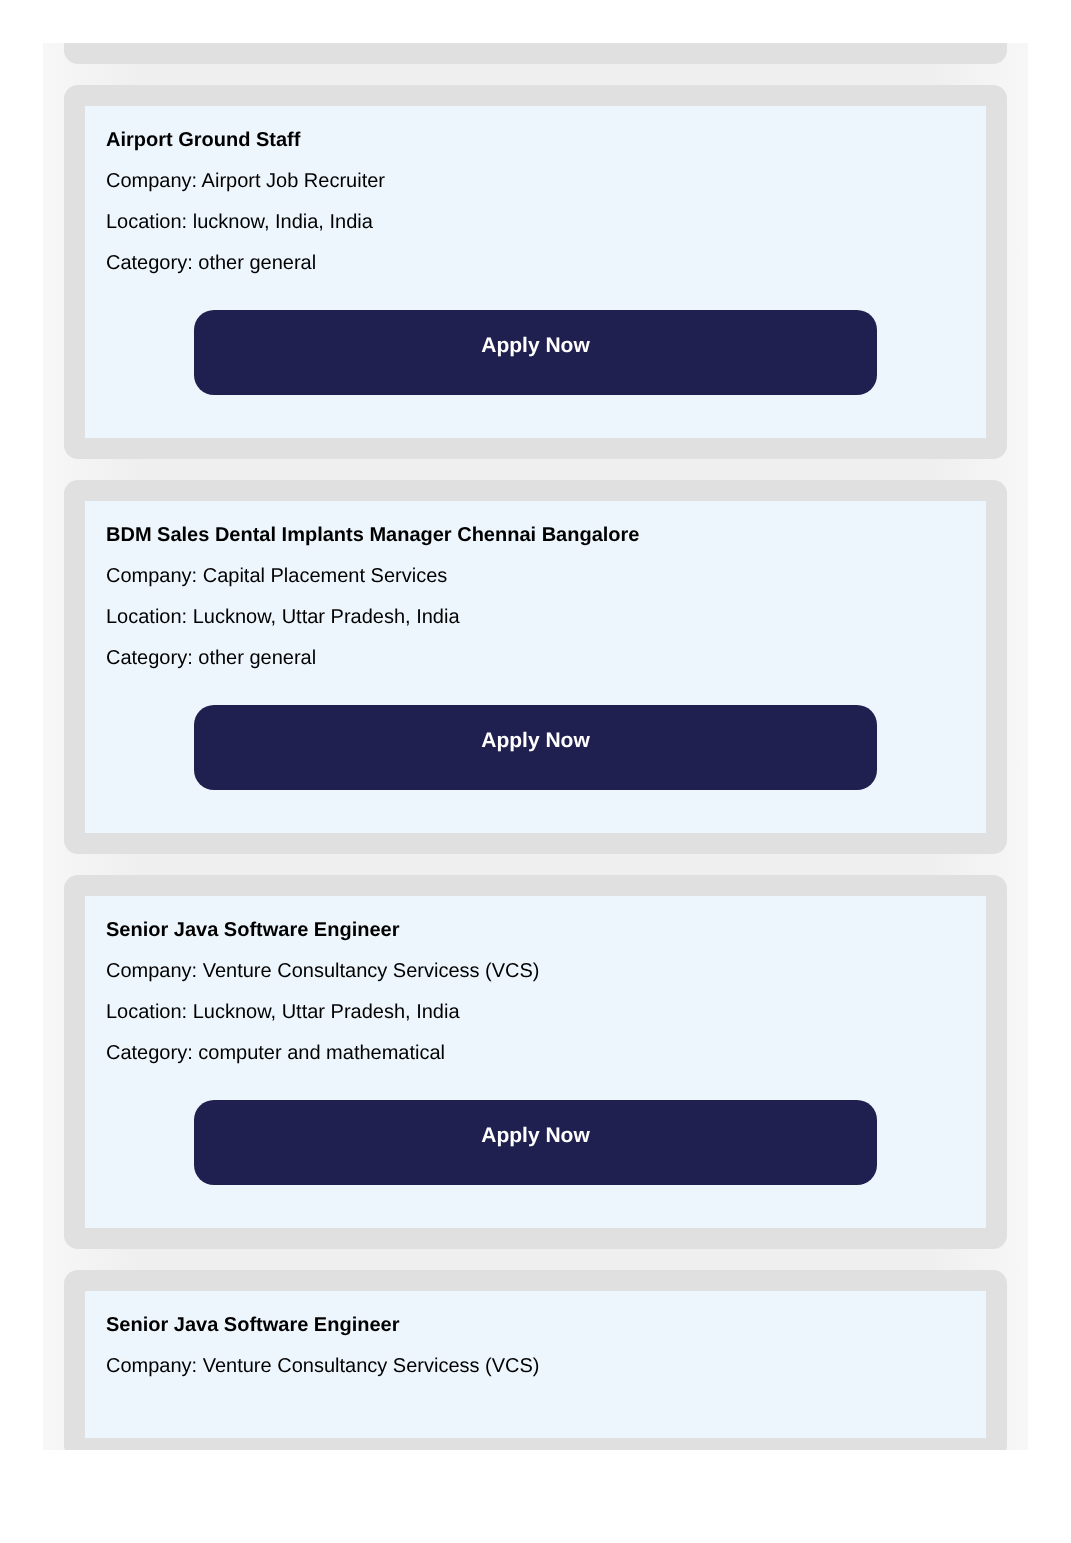Airport Ground Staff
Company: Airport Job Recruiter
Location: lucknow, India, India
Category: other general
Apply Now
BDM Sales Dental Implants Manager Chennai Bangalore
Company: Capital Placement Services
Location: Lucknow, Uttar Pradesh, India
Category: other general
Apply Now
Senior Java Software Engineer
Company: Venture Consultancy Servicess (VCS)
Location: Lucknow, Uttar Pradesh, India
Category: computer and mathematical
Apply Now
Senior Java Software Engineer
Company: Venture Consultancy Servicess (VCS)